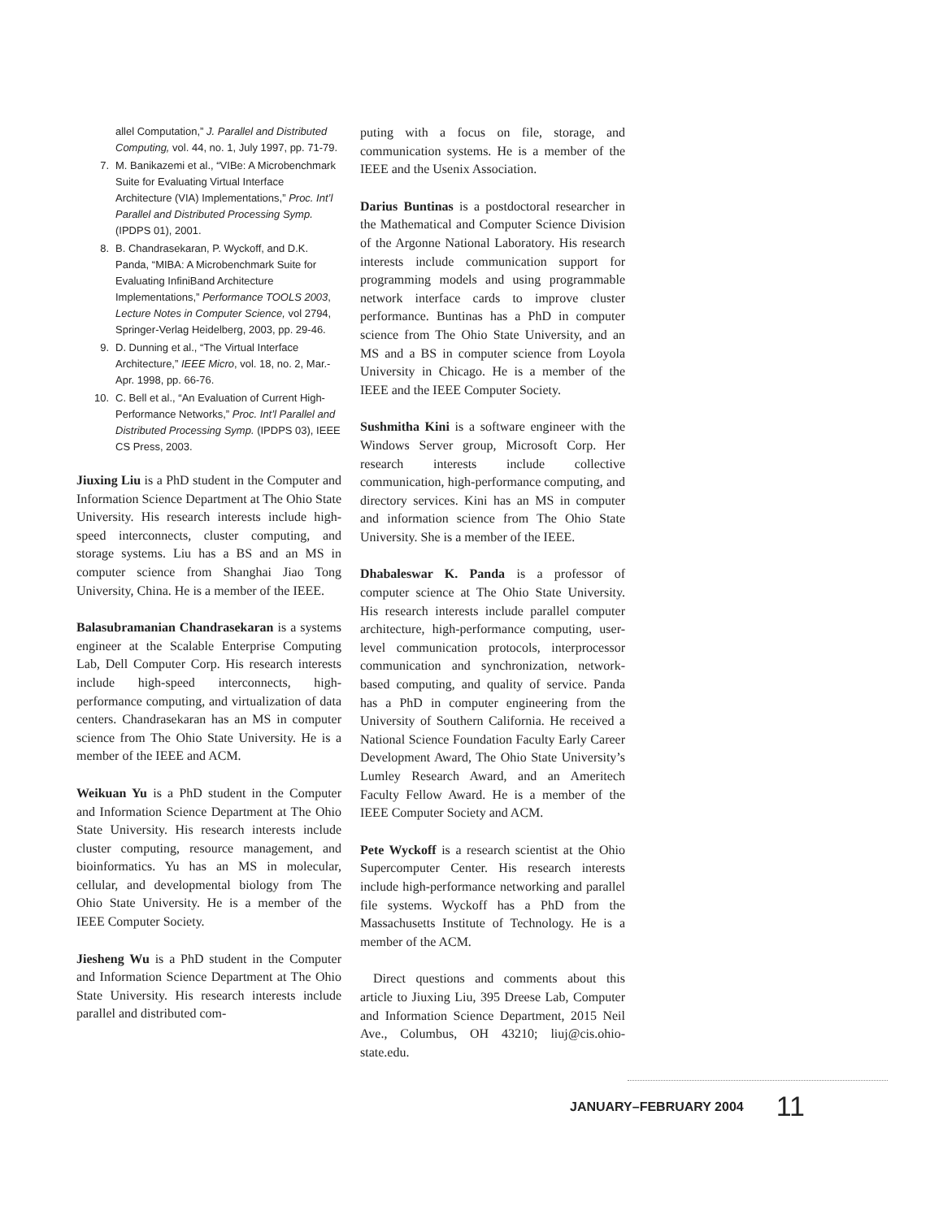allel Computation,” J. Parallel and Distributed Computing, vol. 44, no. 1, July 1997, pp. 71-79.
7. M. Banikazemi et al., “VIBe: A Microbenchmark Suite for Evaluating Virtual Interface Architecture (VIA) Implementations,” Proc. Int’l Parallel and Distributed Processing Symp. (IPDPS 01), 2001.
8. B. Chandrasekaran, P. Wyckoff, and D.K. Panda, “MIBA: A Microbenchmark Suite for Evaluating InfiniBand Architecture Implementations,” Performance TOOLS 2003, Lecture Notes in Computer Science, vol 2794, Springer-Verlag Heidelberg, 2003, pp. 29-46.
9. D. Dunning et al., “The Virtual Interface Architecture,” IEEE Micro, vol. 18, no. 2, Mar.-Apr. 1998, pp. 66-76.
10. C. Bell et al., “An Evaluation of Current High-Performance Networks,” Proc. Int’l Parallel and Distributed Processing Symp. (IPDPS 03), IEEE CS Press, 2003.
Jiuxing Liu is a PhD student in the Computer and Information Science Department at The Ohio State University. His research interests include high-speed interconnects, cluster computing, and storage systems. Liu has a BS and an MS in computer science from Shanghai Jiao Tong University, China. He is a member of the IEEE.
Balasubramanian Chandrasekaran is a systems engineer at the Scalable Enterprise Computing Lab, Dell Computer Corp. His research interests include high-speed interconnects, high-performance computing, and virtualization of data centers. Chandrasekaran has an MS in computer science from The Ohio State University. He is a member of the IEEE and ACM.
Weikuan Yu is a PhD student in the Computer and Information Science Department at The Ohio State University. His research interests include cluster computing, resource management, and bioinformatics. Yu has an MS in molecular, cellular, and developmental biology from The Ohio State University. He is a member of the IEEE Computer Society.
Jiesheng Wu is a PhD student in the Computer and Information Science Department at The Ohio State University. His research interests include parallel and distributed com-
puting with a focus on file, storage, and communication systems. He is a member of the IEEE and the Usenix Association.
Darius Buntinas is a postdoctoral researcher in the Mathematical and Computer Science Division of the Argonne National Laboratory. His research interests include communication support for programming models and using programmable network interface cards to improve cluster performance. Buntinas has a PhD in computer science from The Ohio State University, and an MS and a BS in computer science from Loyola University in Chicago. He is a member of the IEEE and the IEEE Computer Society.
Sushmitha Kini is a software engineer with the Windows Server group, Microsoft Corp. Her research interests include collective communication, high-performance computing, and directory services. Kini has an MS in computer and information science from The Ohio State University. She is a member of the IEEE.
Dhabaleswar K. Panda is a professor of computer science at The Ohio State University. His research interests include parallel computer architecture, high-performance computing, user-level communication protocols, interprocessor communication and synchronization, network-based computing, and quality of service. Panda has a PhD in computer engineering from the University of Southern California. He received a National Science Foundation Faculty Early Career Development Award, The Ohio State University’s Lumley Research Award, and an Ameritech Faculty Fellow Award. He is a member of the IEEE Computer Society and ACM.
Pete Wyckoff is a research scientist at the Ohio Supercomputer Center. His research interests include high-performance networking and parallel file systems. Wyckoff has a PhD from the Massachusetts Institute of Technology. He is a member of the ACM.
Direct questions and comments about this article to Jiuxing Liu, 395 Dreese Lab, Computer and Information Science Department, 2015 Neil Ave., Columbus, OH 43210; liuj@cis.ohio-state.edu.
JANUARY–FEBRUARY 2004 11